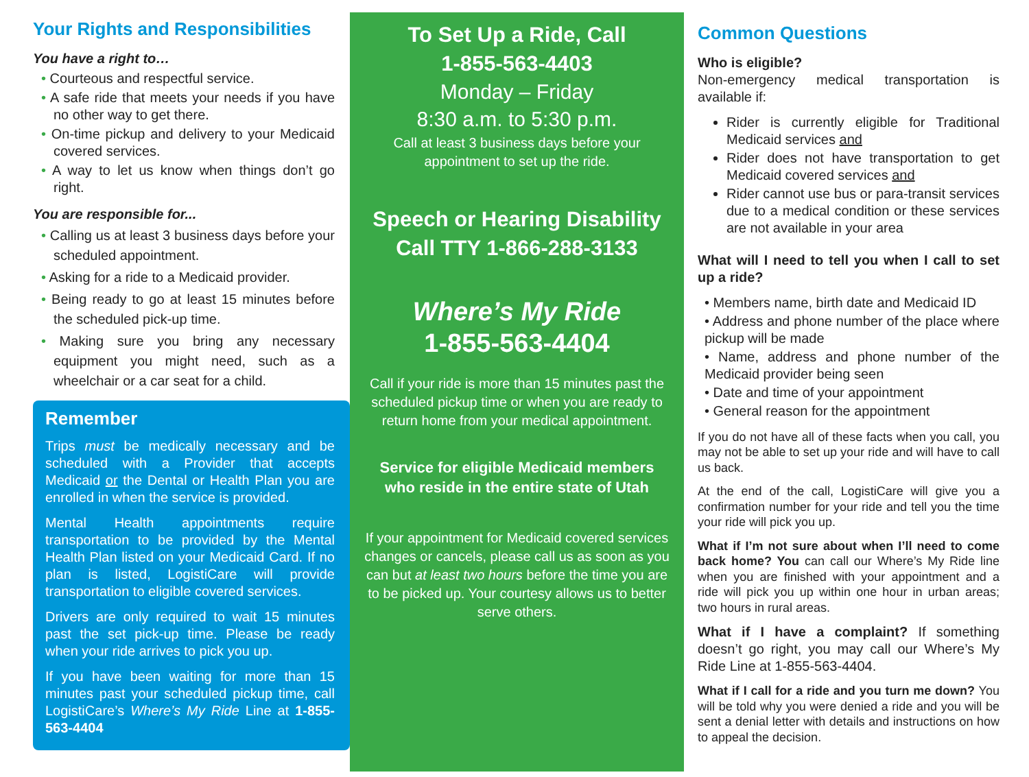Your Rights and Responsibilities
You have a right to…
• Courteous and respectful service.
• A safe ride that meets your needs if you have no other way to get there.
• On-time pickup and delivery to your Medicaid covered services.
• A way to let us know when things don’t go right.
You are responsible for...
• Calling us at least 3 business days before your scheduled appointment.
• Asking for a ride to a Medicaid provider.
• Being ready to go at least 15 minutes before the scheduled pick-up time.
• Making sure you bring any necessary equipment you might need, such as a wheelchair or a car seat for a child.
Remember
Trips must be medically necessary and be scheduled with a Provider that accepts Medicaid or the Dental or Health Plan you are enrolled in when the service is provided.
Mental Health appointments require transportation to be provided by the Mental Health Plan listed on your Medicaid Card. If no plan is listed, LogistiCare will provide transportation to eligible covered services.
Drivers are only required to wait 15 minutes past the set pick-up time. Please be ready when your ride arrives to pick you up.
If you have been waiting for more than 15 minutes past your scheduled pickup time, call LogistiCare’s Where’s My Ride Line at 1-855-563-4404
To Set Up a Ride, Call
1-855-563-4403
Monday – Friday
8:30 a.m. to 5:30 p.m.
Call at least 3 business days before your appointment to set up the ride.
Speech or Hearing Disability
Call TTY 1-866-288-3133
Where’s My Ride
1-855-563-4404
Call if your ride is more than 15 minutes past the scheduled pickup time or when you are ready to return home from your medical appointment.
Service for eligible Medicaid members who reside in the entire state of Utah
If your appointment for Medicaid covered services changes or cancels, please call us as soon as you can but at least two hours before the time you are to be picked up. Your courtesy allows us to better serve others.
Common Questions
Who is eligible?
Non-emergency medical transportation is available if:
Rider is currently eligible for Traditional Medicaid services and
Rider does not have transportation to get Medicaid covered services and
Rider cannot use bus or para-transit services due to a medical condition or these services are not available in your area
What will I need to tell you when I call to set up a ride?
• Members name, birth date and Medicaid ID
• Address and phone number of the place where pickup will be made
• Name, address and phone number of the Medicaid provider being seen
• Date and time of your appointment
• General reason for the appointment
If you do not have all of these facts when you call, you may not be able to set up your ride and will have to call us back.
At the end of the call, LogistiCare will give you a confirmation number for your ride and tell you the time your ride will pick you up.
What if I’m not sure about when I’ll need to come back home? You can call our Where’s My Ride line when you are finished with your appointment and a ride will pick you up within one hour in urban areas; two hours in rural areas.
What if I have a complaint? If something doesn’t go right, you may call our Where’s My Ride Line at 1-855-563-4404.
What if I call for a ride and you turn me down? You will be told why you were denied a ride and you will be sent a denial letter with details and instructions on how to appeal the decision.